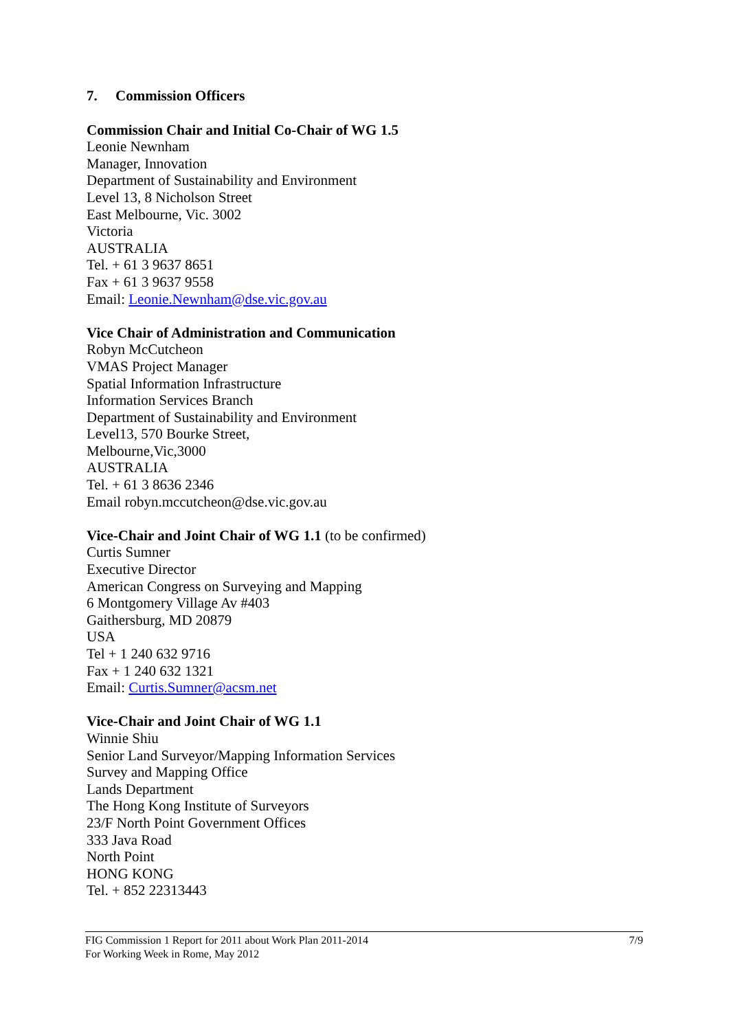7. Commission Officers
Commission Chair and Initial Co-Chair of WG 1.5
Leonie Newnham
Manager, Innovation
Department of Sustainability and Environment
Level 13, 8 Nicholson Street
East Melbourne, Vic. 3002
Victoria
AUSTRALIA
Tel. + 61 3 9637 8651
Fax + 61 3 9637 9558
Email: Leonie.Newnham@dse.vic.gov.au
Vice Chair of Administration and Communication
Robyn McCutcheon
VMAS Project Manager
Spatial Information Infrastructure
Information Services Branch
Department of Sustainability and Environment
Level13, 570 Bourke Street,
Melbourne,Vic,3000
AUSTRALIA
Tel. + 61 3 8636 2346
Email robyn.mccutcheon@dse.vic.gov.au
Vice-Chair and Joint Chair of WG 1.1 (to be confirmed)
Curtis Sumner
Executive Director
American Congress on Surveying and Mapping
6 Montgomery Village Av #403
Gaithersburg, MD 20879
USA
Tel + 1 240 632 9716
Fax + 1 240 632 1321
Email: Curtis.Sumner@acsm.net
Vice-Chair and Joint Chair of WG 1.1
Winnie Shiu
Senior Land Surveyor/Mapping Information Services
Survey and Mapping Office
Lands Department
The Hong Kong Institute of Surveyors
23/F North Point Government Offices
333 Java Road
North Point
HONG KONG
Tel. + 852 22313443
FIG Commission 1 Report for 2011 about Work Plan 2011-2014
For Working Week in Rome, May 2012
7/9